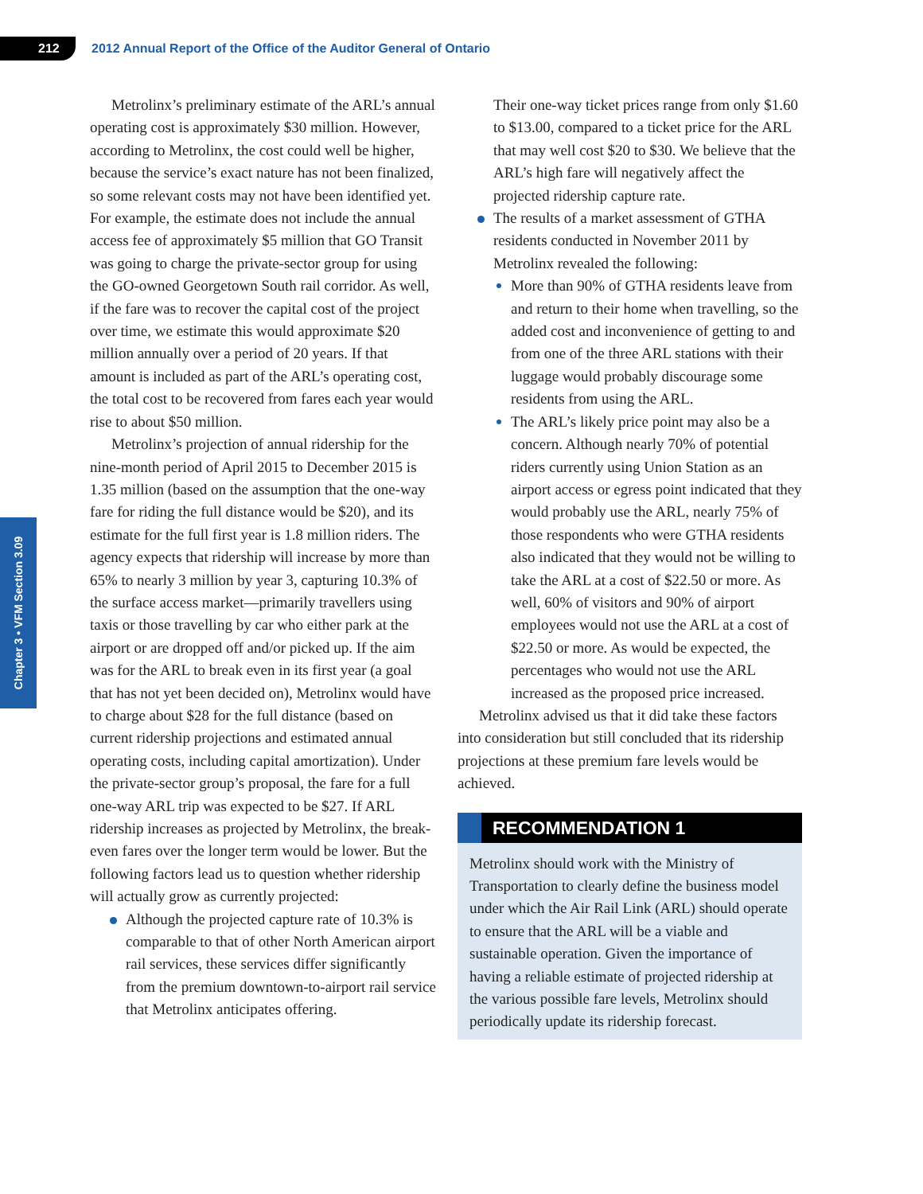212
2012 Annual Report of the Office of the Auditor General of Ontario
Chapter 3 • VFM Section 3.09
Metrolinx’s preliminary estimate of the ARL’s annual operating cost is approximately $30 million. However, according to Metrolinx, the cost could well be higher, because the service’s exact nature has not been finalized, so some relevant costs may not have been identified yet. For example, the estimate does not include the annual access fee of approximately $5 million that GO Transit was going to charge the private-sector group for using the GO-owned Georgetown South rail corridor. As well, if the fare was to recover the capital cost of the project over time, we estimate this would approximate $20 million annually over a period of 20 years. If that amount is included as part of the ARL’s operating cost, the total cost to be recovered from fares each year would rise to about $50 million.
Metrolinx’s projection of annual ridership for the nine-month period of April 2015 to December 2015 is 1.35 million (based on the assumption that the one-way fare for riding the full distance would be $20), and its estimate for the full first year is 1.8 million riders. The agency expects that ridership will increase by more than 65% to nearly 3 million by year 3, capturing 10.3% of the surface access market—primarily travellers using taxis or those travelling by car who either park at the airport or are dropped off and/or picked up. If the aim was for the ARL to break even in its first year (a goal that has not yet been decided on), Metrolinx would have to charge about $28 for the full distance (based on current ridership projections and estimated annual operating costs, including capital amortization). Under the private-sector group’s proposal, the fare for a full one-way ARL trip was expected to be $27. If ARL ridership increases as projected by Metrolinx, the break-even fares over the longer term would be lower. But the following factors lead us to question whether ridership will actually grow as currently projected:
Although the projected capture rate of 10.3% is comparable to that of other North American airport rail services, these services differ significantly from the premium downtown-to-airport rail service that Metrolinx anticipates offering.
Their one-way ticket prices range from only $1.60 to $13.00, compared to a ticket price for the ARL that may well cost $20 to $30. We believe that the ARL’s high fare will negatively affect the projected ridership capture rate.
The results of a market assessment of GTHA residents conducted in November 2011 by Metrolinx revealed the following:
More than 90% of GTHA residents leave from and return to their home when travelling, so the added cost and inconvenience of getting to and from one of the three ARL stations with their luggage would probably discourage some residents from using the ARL.
The ARL’s likely price point may also be a concern. Although nearly 70% of potential riders currently using Union Station as an airport access or egress point indicated that they would probably use the ARL, nearly 75% of those respondents who were GTHA residents also indicated that they would not be willing to take the ARL at a cost of $22.50 or more. As well, 60% of visitors and 90% of airport employees would not use the ARL at a cost of $22.50 or more. As would be expected, the percentages who would not use the ARL increased as the proposed price increased.
Metrolinx advised us that it did take these factors into consideration but still concluded that its ridership projections at these premium fare levels would be achieved.
RECOMMENDATION 1
Metrolinx should work with the Ministry of Transportation to clearly define the business model under which the Air Rail Link (ARL) should operate to ensure that the ARL will be a viable and sustainable operation. Given the importance of having a reliable estimate of projected ridership at the various possible fare levels, Metrolinx should periodically update its ridership forecast.